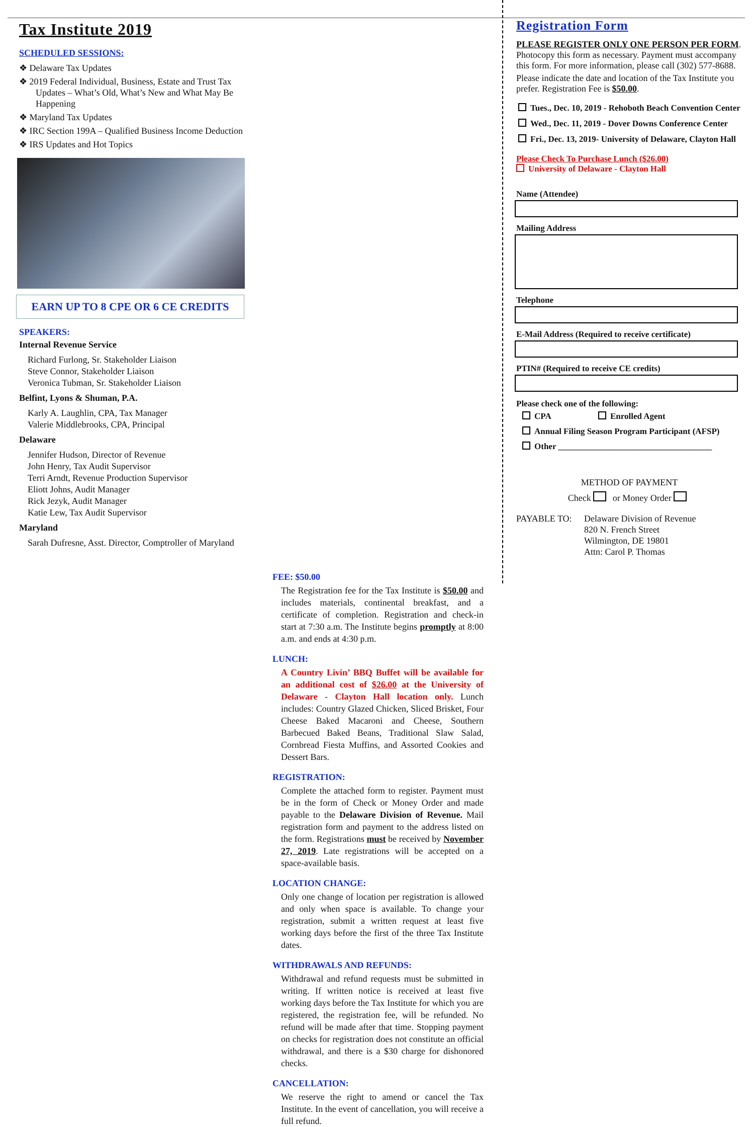Tax Institute 2019
SCHEDULED SESSIONS:
❖ Delaware Tax Updates
❖ 2019 Federal Individual, Business, Estate and Trust Tax Updates – What’s Old, What’s New and What May Be Happening
❖ Maryland Tax Updates
❖ IRC Section 199A – Qualified Business Income Deduction
❖ IRS Updates and Hot Topics
EARN UP TO 8 CPE OR 6 CE CREDITS
SPEAKERS:
Internal Revenue Service
Richard Furlong, Sr. Stakeholder Liaison
Steve Connor, Stakeholder Liaison
Veronica Tubman, Sr. Stakeholder Liaison
Belfint, Lyons & Shuman, P.A.
Karly A. Laughlin, CPA, Tax Manager
Valerie Middlebrooks, CPA, Principal
Delaware
Jennifer Hudson, Director of Revenue
John Henry, Tax Audit Supervisor
Terri Arndt, Revenue Production Supervisor
Eliott Johns, Audit Manager
Rick Jezyk, Audit Manager
Katie Lew, Tax Audit Supervisor
Maryland
Sarah Dufresne, Asst. Director, Comptroller of Maryland
FEE: $50.00
The Registration fee for the Tax Institute is $50.00 and includes materials, continental breakfast, and a certificate of completion. Registration and check-in start at 7:30 a.m. The Institute begins promptly at 8:00 a.m. and ends at 4:30 p.m.
LUNCH:
A Country Livin’ BBQ Buffet will be available for an additional cost of $26.00 at the University of Delaware - Clayton Hall location only. Lunch includes: Country Glazed Chicken, Sliced Brisket, Four Cheese Baked Macaroni and Cheese, Southern Barbecued Baked Beans, Traditional Slaw Salad, Cornbread Fiesta Muffins, and Assorted Cookies and Dessert Bars.
REGISTRATION:
Complete the attached form to register. Payment must be in the form of Check or Money Order and made payable to the Delaware Division of Revenue. Mail registration form and payment to the address listed on the form. Registrations must be received by November 27, 2019. Late registrations will be accepted on a space-available basis.
LOCATION CHANGE:
Only one change of location per registration is allowed and only when space is available. To change your registration, submit a written request at least five working days before the first of the three Tax Institute dates.
WITHDRAWALS AND REFUNDS:
Withdrawal and refund requests must be submitted in writing. If written notice is received at least five working days before the Tax Institute for which you are registered, the registration fee, will be refunded. No refund will be made after that time. Stopping payment on checks for registration does not constitute an official withdrawal, and there is a $30 charge for dishonored checks.
CANCELLATION:
We reserve the right to amend or cancel the Tax Institute. In the event of cancellation, you will receive a full refund.
Registration Form
PLEASE REGISTER ONLY ONE PERSON PER FORM. Photocopy this form as necessary. Payment must accompany this form. For more information, please call (302) 577-8688.
Please indicate the date and location of the Tax Institute you prefer. Registration Fee is $50.00.
Tues., Dec. 10, 2019 - Rehoboth Beach Convention Center
Wed., Dec. 11, 2019 - Dover Downs Conference Center
Fri., Dec. 13, 2019- University of Delaware, Clayton Hall
Please Check To Purchase Lunch ($26.00)
University of Delaware - Clayton Hall
Name (Attendee)
Mailing Address
Telephone
E-Mail Address (Required to receive certificate)
PTIN# (Required to receive CE credits)
Please check one of the following:
CPA Enrolled Agent
Annual Filing Season Program Participant (AFSP)
Other ____________________________________
METHOD OF PAYMENT
Check or Money Order
PAYABLE TO: Delaware Division of Revenue
820 N. French Street
Wilmington, DE 19801
Attn: Carol P. Thomas